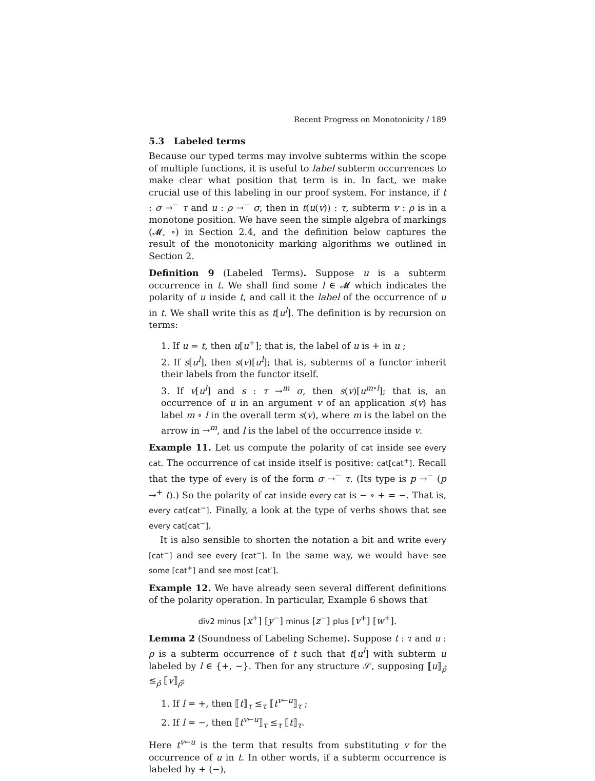Recent Progress on Monotonicity / 189
5.3 Labeled terms
Because our typed terms may involve subterms within the scope of multiple functions, it is useful to label subterm occurrences to make clear what position that term is in. In fact, we make crucial use of this labeling in our proof system. For instance, if t : σ →<sup>−</sup> τ and u : ρ →<sup>−</sup> σ, then in t(u(v)) : τ, subterm v : ρ is in a monotone position. We have seen the simple algebra of markings (𝓜, ∘) in Section 2.4, and the definition below captures the result of the monotonicity marking algorithms we outlined in Section 2.
Definition 9 (Labeled Terms). Suppose u is a subterm occurrence in t. We shall find some l ∈ 𝓜 which indicates the polarity of u inside t, and call it the label of the occurrence of u in t. We shall write this as t[u<sup>l</sup>]. The definition is by recursion on terms:
1. If u = t, then u[u<sup>+</sup>]; that is, the label of u is + in u ;
2. If s[u<sup>l</sup>], then s(v)[u<sup>l</sup>]; that is, subterms of a functor inherit their labels from the functor itself.
3. If v[u<sup>l</sup>] and s : τ →<sup>m</sup> σ, then s(v)[u<sup>m∘l</sup>]; that is, an occurrence of u in an argument v of an application s(v) has label m ∘ l in the overall term s(v), where m is the label on the arrow in →<sup>m</sup>, and l is the label of the occurrence inside v.
Example 11. Let us compute the polarity of cat inside see every cat. The occurrence of cat inside itself is positive: cat[cat<sup>+</sup>]. Recall that the type of every is of the form σ →<sup>−</sup> τ. (Its type is p →<sup>−</sup> (p →<sup>+</sup> t).) So the polarity of cat inside every cat is − ∘ + = −. That is, every cat[cat<sup>−</sup>]. Finally, a look at the type of verbs shows that see every cat[cat<sup>−</sup>].
It is also sensible to shorten the notation a bit and write every [cat<sup>−</sup>] and see every [cat<sup>−</sup>]. In the same way, we would have see some [cat<sup>+</sup>] and see most [cat<sup>·</sup>].
Example 12. We have already seen several different definitions of the polarity operation. In particular, Example 6 shows that
div2 minus [x<sup>+</sup>] [y<sup>−</sup>] minus [z<sup>−</sup>] plus [v<sup>+</sup>] [w<sup>+</sup>].
Lemma 2 (Soundness of Labeling Scheme). Suppose t : τ and u : ρ is a subterm occurrence of t such that t[u<sup>l</sup>] with subterm u labeled by l ∈ {+, −}. Then for any structure 𝒮, supposing ⟦u⟧<sub>ρ̂</sub> ≤<sub>ρ̂</sub> ⟦v⟧<sub>ρ̂</sub>:
1. If l = +, then ⟦t⟧<sub>τ</sub> ≤<sub>τ</sub> ⟦t<sup>v←u</sup>⟧<sub>τ</sub> ;
2. If l = −, then ⟦t<sup>v←u</sup>⟧<sub>τ</sub> ≤<sub>τ</sub> ⟦t⟧<sub>τ</sub>.
Here t<sup>v←u</sup> is the term that results from substituting v for the occurrence of u in t. In other words, if a subterm occurrence is labeled by + (−),